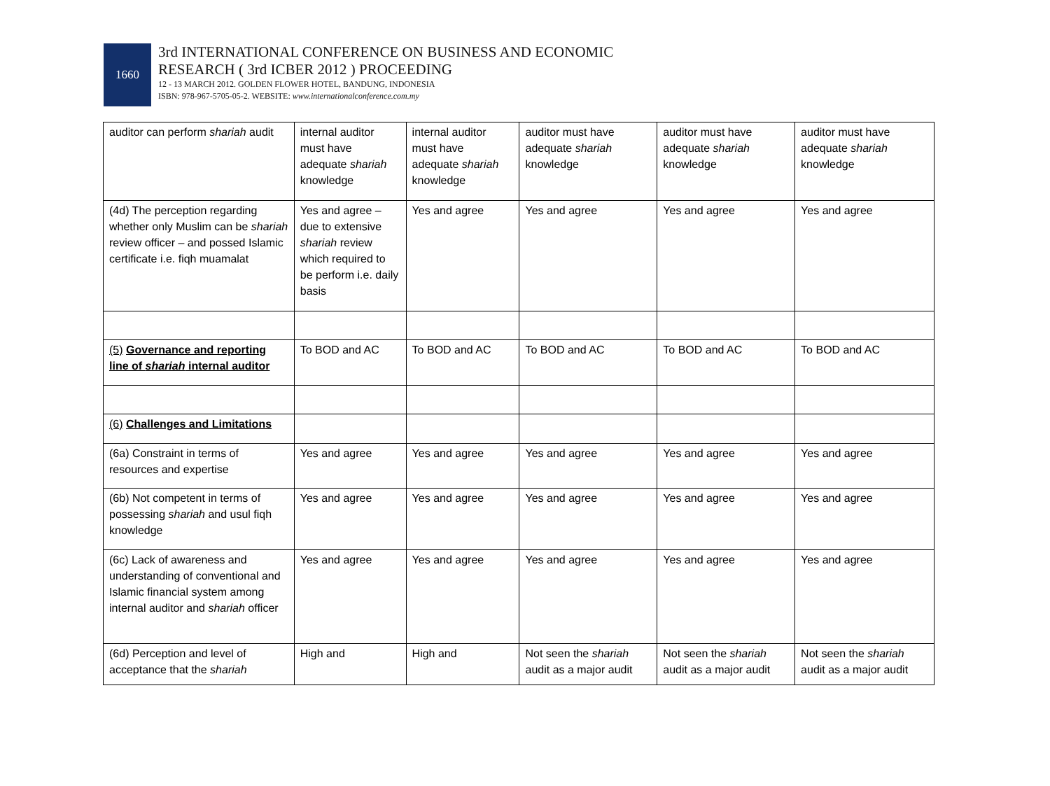1660
3rd INTERNATIONAL CONFERENCE ON BUSINESS AND ECONOMIC
RESEARCH ( 3rd ICBER 2012 ) PROCEEDING
12 - 13 MARCH 2012. GOLDEN FLOWER HOTEL, BANDUNG, INDONESIA
ISBN: 978-967-5705-05-2. WEBSITE: www.internationalconference.com.my
| auditor can perform shariah audit | internal auditor must have adequate shariah knowledge | internal auditor must have adequate shariah knowledge | auditor must have adequate shariah knowledge | auditor must have adequate shariah knowledge | auditor must have adequate shariah knowledge |
| (4d) The perception regarding whether only Muslim can be shariah review officer – and possed Islamic certificate i.e. fiqh muamalat | Yes and agree – due to extensive shariah review which required to be perform i.e. daily basis | Yes and agree | Yes and agree | Yes and agree | Yes and agree |
| (5) Governance and reporting line of shariah internal auditor | To BOD and AC | To BOD and AC | To BOD and AC | To BOD and AC | To BOD and AC |
| (6) Challenges and Limitations | | | | | |
| (6a) Constraint in terms of resources and expertise | Yes and agree | Yes and agree | Yes and agree | Yes and agree | Yes and agree |
| (6b) Not competent in terms of possessing shariah and usul fiqh knowledge | Yes and agree | Yes and agree | Yes and agree | Yes and agree | Yes and agree |
| (6c) Lack of awareness and understanding of conventional and Islamic financial system among internal auditor and shariah officer | Yes and agree | Yes and agree | Yes and agree | Yes and agree | Yes and agree |
| (6d) Perception and level of acceptance that the shariah | High and | High and | Not seen the shariah audit as a major audit | Not seen the shariah audit as a major audit | Not seen the shariah audit as a major audit |